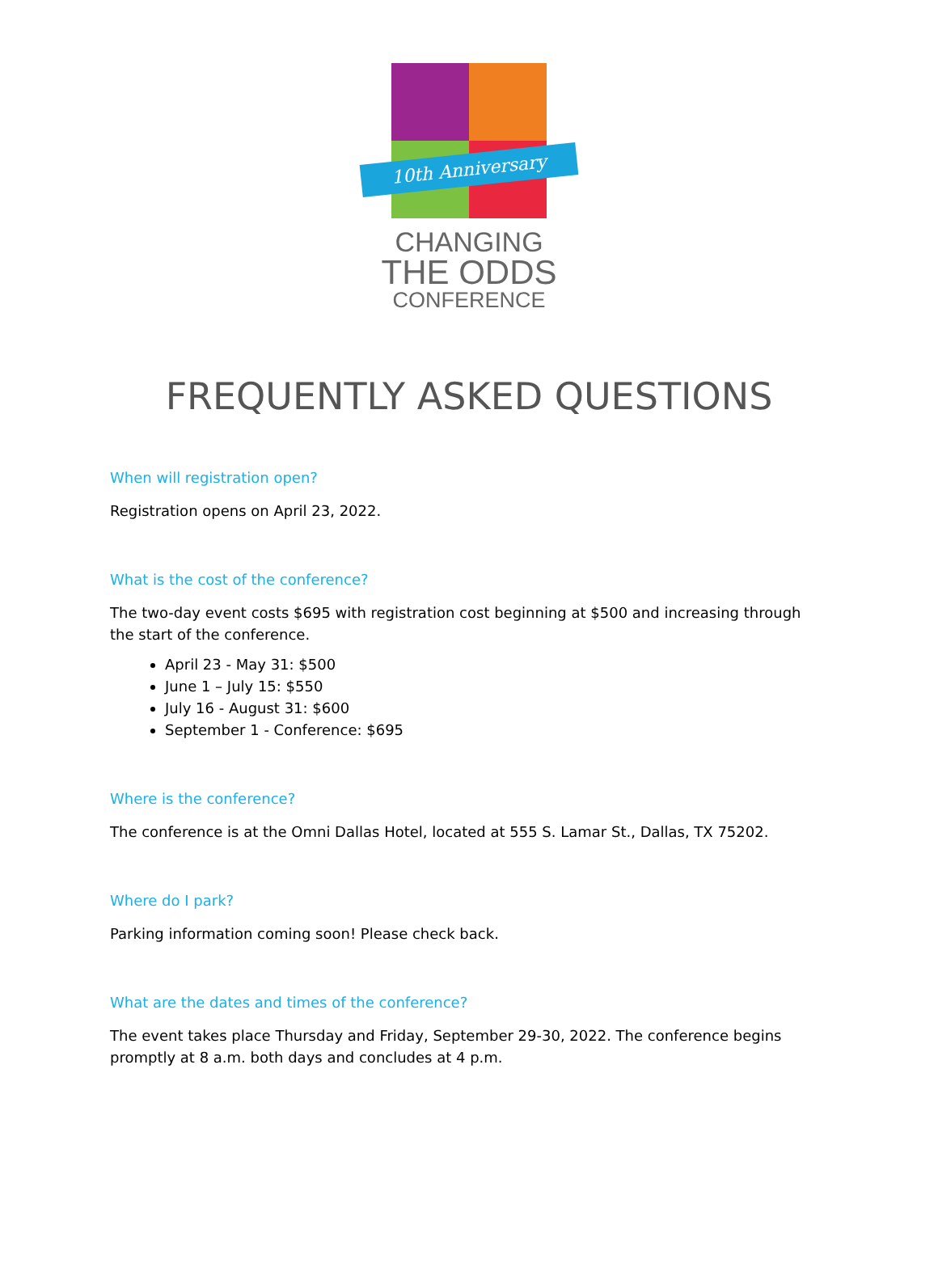10th Anniversary
CHANGING
THE ODDS
CONFERENCE
FREQUENTLY ASKED QUESTIONS
When will registration open?
Registration opens on April 23, 2022.
What is the cost of the conference?
The two-day event costs $695 with registration cost beginning at $500 and increasing through the start of the conference.
April 23 - May 31: $500
June 1 – July 15: $550
July 16 - August 31: $600
September 1 - Conference: $695
Where is the conference?
The conference is at the Omni Dallas Hotel, located at 555 S. Lamar St., Dallas, TX 75202.
Where do I park?
Parking information coming soon! Please check back.
What are the dates and times of the conference?
The event takes place Thursday and Friday, September 29-30, 2022. The conference begins promptly at 8 a.m. both days and concludes at 4 p.m.